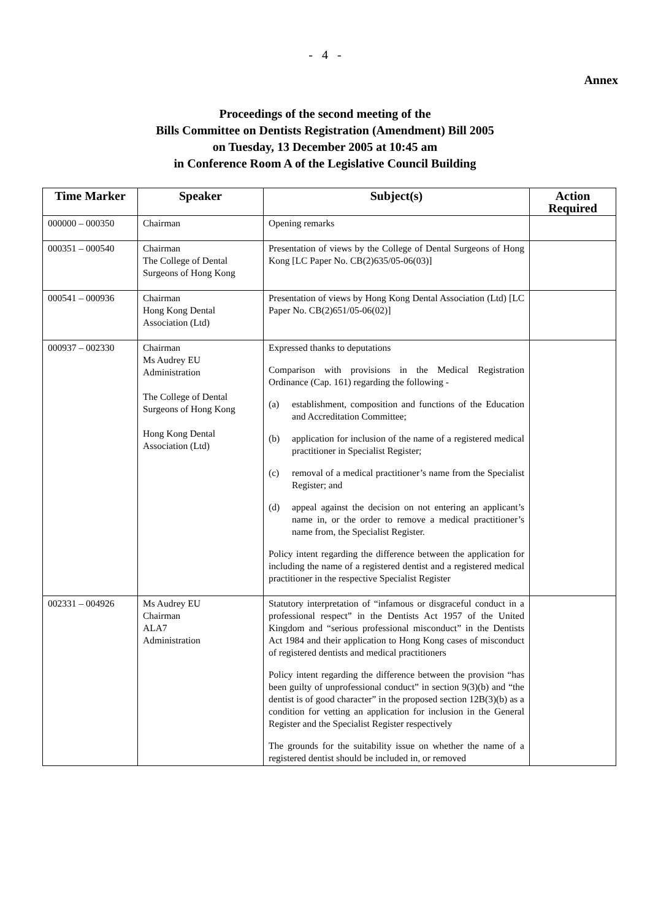- 4 -
Annex
Proceedings of the second meeting of the
Bills Committee on Dentists Registration (Amendment) Bill 2005
on Tuesday, 13 December 2005 at 10:45 am
in Conference Room A of the Legislative Council Building
| Time Marker | Speaker | Subject(s) | Action Required |
| --- | --- | --- | --- |
| 000000 – 000350 | Chairman | Opening remarks | |
| 000351 – 000540 | Chairman The College of Dental Surgeons of Hong Kong | Presentation of views by the College of Dental Surgeons of Hong Kong [LC Paper No. CB(2)635/05-06(03)] | |
| 000541 – 000936 | Chairman Hong Kong Dental Association (Ltd) | Presentation of views by Hong Kong Dental Association (Ltd) [LC Paper No. CB(2)651/05-06(02)] | |
| 000937 – 002330 | Chairman Ms Audrey EU Administration The College of Dental Surgeons of Hong Kong Hong Kong Dental Association (Ltd) | Expressed thanks to deputations Comparison with provisions in the Medical Registration Ordinance (Cap. 161) regarding the following - (a) establishment, composition and functions of the Education and Accreditation Committee; (b) application for inclusion of the name of a registered medical practitioner in Specialist Register; (c) removal of a medical practitioner’s name from the Specialist Register; and (d) appeal against the decision on not entering an applicant’s name in, or the order to remove a medical practitioner’s name from, the Specialist Register. Policy intent regarding the difference between the application for including the name of a registered dentist and a registered medical practitioner in the respective Specialist Register | |
| 002331 – 004926 | Ms Audrey EU Chairman ALA7 Administration | Statutory interpretation of “infamous or disgraceful conduct in a professional respect” in the Dentists Act 1957 of the United Kingdom and “serious professional misconduct” in the Dentists Act 1984 and their application to Hong Kong cases of misconduct of registered dentists and medical practitioners Policy intent regarding the difference between the provision “has been guilty of unprofessional conduct” in section 9(3)(b) and “the dentist is of good character” in the proposed section 12B(3)(b) as a condition for vetting an application for inclusion in the General Register and the Specialist Register respectively The grounds for the suitability issue on whether the name of a registered dentist should be included in, or removed | |